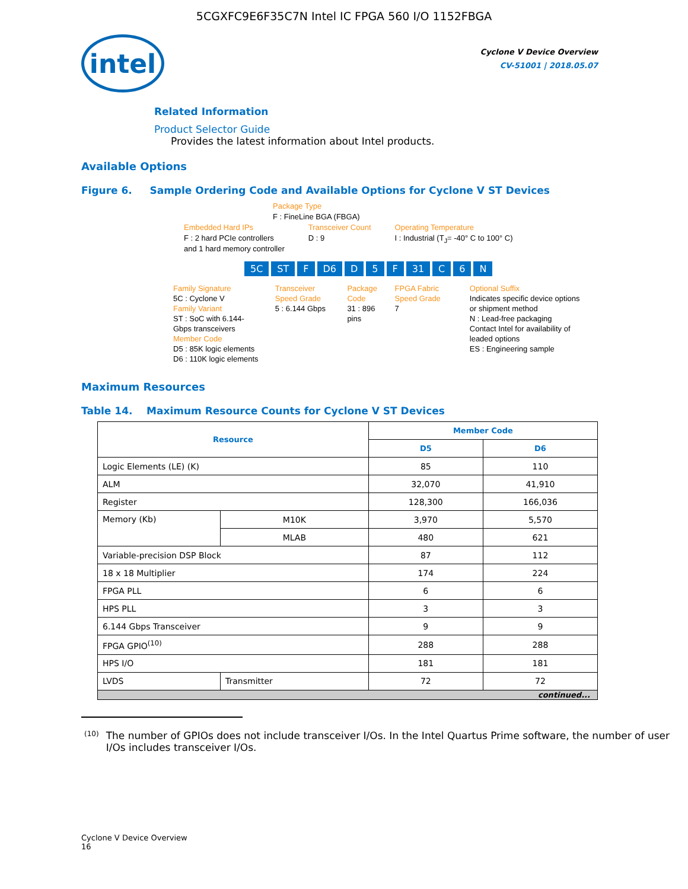5CGXFC9E6F35C7N Intel IC FPGA 560 I/O 1152FBGA
intel
Cyclone V Device Overview
CV-51001 | 2018.05.07
Related Information
Product Selector Guide
Provides the latest information about Intel products.
Available Options
Figure 6. Sample Ordering Code and Available Options for Cyclone V ST Devices
Package Type
F : FineLine BGA (FBGA)
Embedded Hard IPs
F : 2 hard PCIe controllers
and 1 hard memory controller
Transceiver Count
D : 9
Operating Temperature
I : Industrial (T<sub>J</sub>= -40° C to 100° C)
5C ST F D6 D 5 F 31 C 6 N
Family Signature
5C : Cyclone V
Family Variant
ST : SoC with 6.144-Gbps transceivers
Member Code
D5 : 85K logic elements
D6 : 110K logic elements
Transceiver Speed Grade
5 : 6.144 Gbps
Package Code
31 : 896 pins
FPGA Fabric Speed Grade
7
Optional Suffix
Indicates specific device options or shipment method
N : Lead-free packaging
Contact Intel for availability of leaded options
ES : Engineering sample
Maximum Resources
Table 14. Maximum Resource Counts for Cyclone V ST Devices
| Resource | | Member Code | |
| --- | --- | --- | --- |
| | | D5 | D6 |
| Logic Elements (LE) (K) | | 85 | 110 |
| ALM | | 32,070 | 41,910 |
| Register | | 128,300 | 166,036 |
| Memory (Kb) | M10K | 3,970 | 5,570 |
| | MLAB | 480 | 621 |
| Variable-precision DSP Block | | 87 | 112 |
| 18 x 18 Multiplier | | 174 | 224 |
| FPGA PLL | | 6 | 6 |
| HPS PLL | | 3 | 3 |
| 6.144 Gbps Transceiver | | 9 | 9 |
| FPGA GPIO<sup>(10)</sup> | | 288 | 288 |
| HPS I/O | | 181 | 181 |
| LVDS | Transmitter | 72 | 72 |
| continued... | | | |
<sup>(10)</sup> The number of GPIOs does not include transceiver I/Os. In the Intel Quartus Prime software, the number of user I/Os includes transceiver I/Os.
Cyclone V Device Overview
16